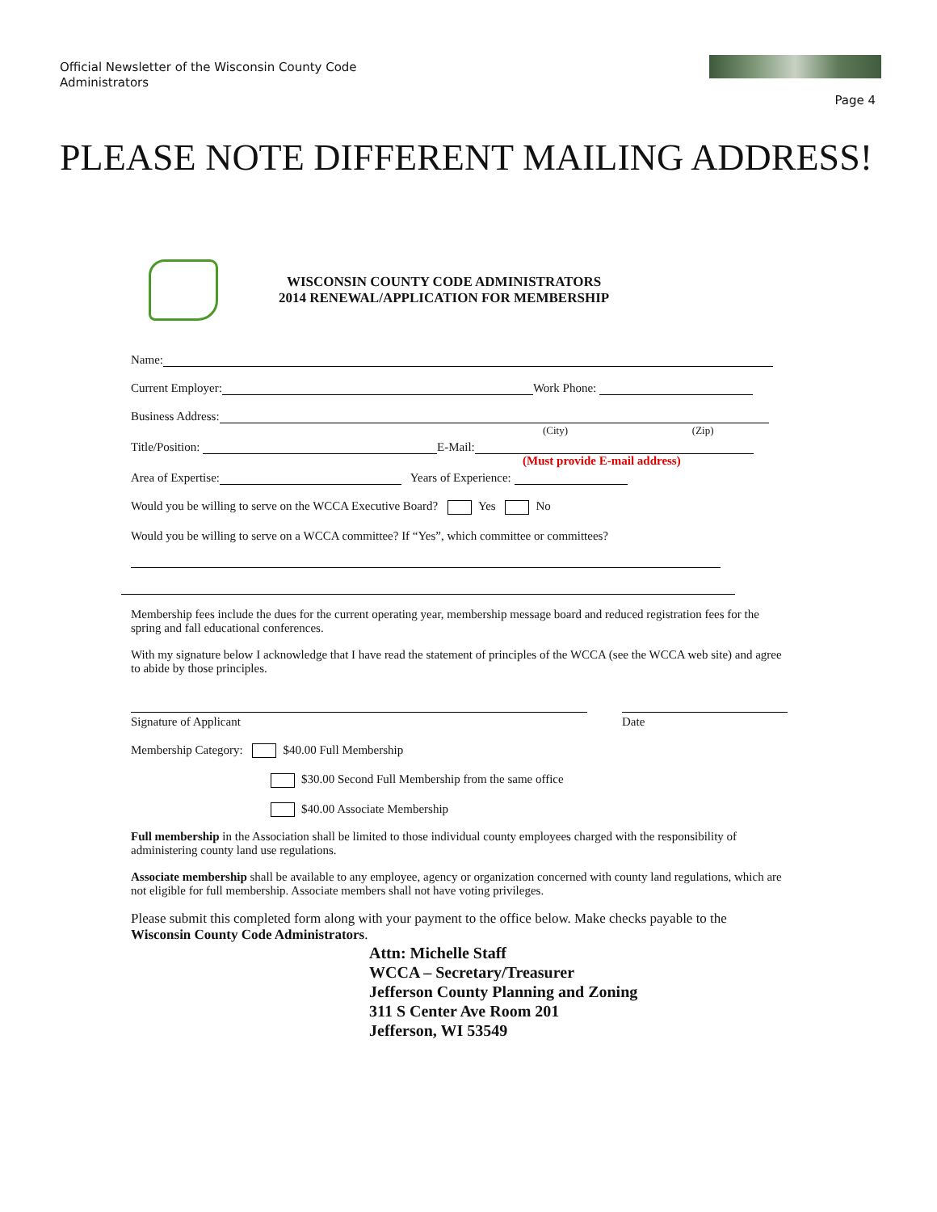Official Newsletter of the Wisconsin County Code Administrators
Page 4
PLEASE NOTE DIFFERENT MAILING ADDRESS!
WISCONSIN COUNTY CODE ADMINISTRATORS
2014 RENEWAL/APPLICATION FOR MEMBERSHIP
Name:
Current Employer: Work Phone:
Business Address:
(City) (Zip)
Title/Position: E-Mail:
(Must provide E-mail address)
Area of Expertise: Years of Experience:
Would you be willing to serve on the WCCA Executive Board? Yes No
Would you be willing to serve on a WCCA committee? If “Yes”, which committee or committees?
Membership fees include the dues for the current operating year, membership message board and reduced registration fees for the spring and fall educational conferences.
With my signature below I acknowledge that I have read the statement of principles of the WCCA (see the WCCA web site) and agree to abide by those principles.
Signature of Applicant Date
Membership Category: $40.00 Full Membership
$30.00 Second Full Membership from the same office
$40.00 Associate Membership
Full membership in the Association shall be limited to those individual county employees charged with the responsibility of administering county land use regulations.
Associate membership shall be available to any employee, agency or organization concerned with county land regulations, which are not eligible for full membership. Associate members shall not have voting privileges.
Please submit this completed form along with your payment to the office below. Make checks payable to the Wisconsin County Code Administrators.
Attn: Michelle Staff
WCCA – Secretary/Treasurer
Jefferson County Planning and Zoning
311 S Center Ave Room 201
Jefferson, WI 53549